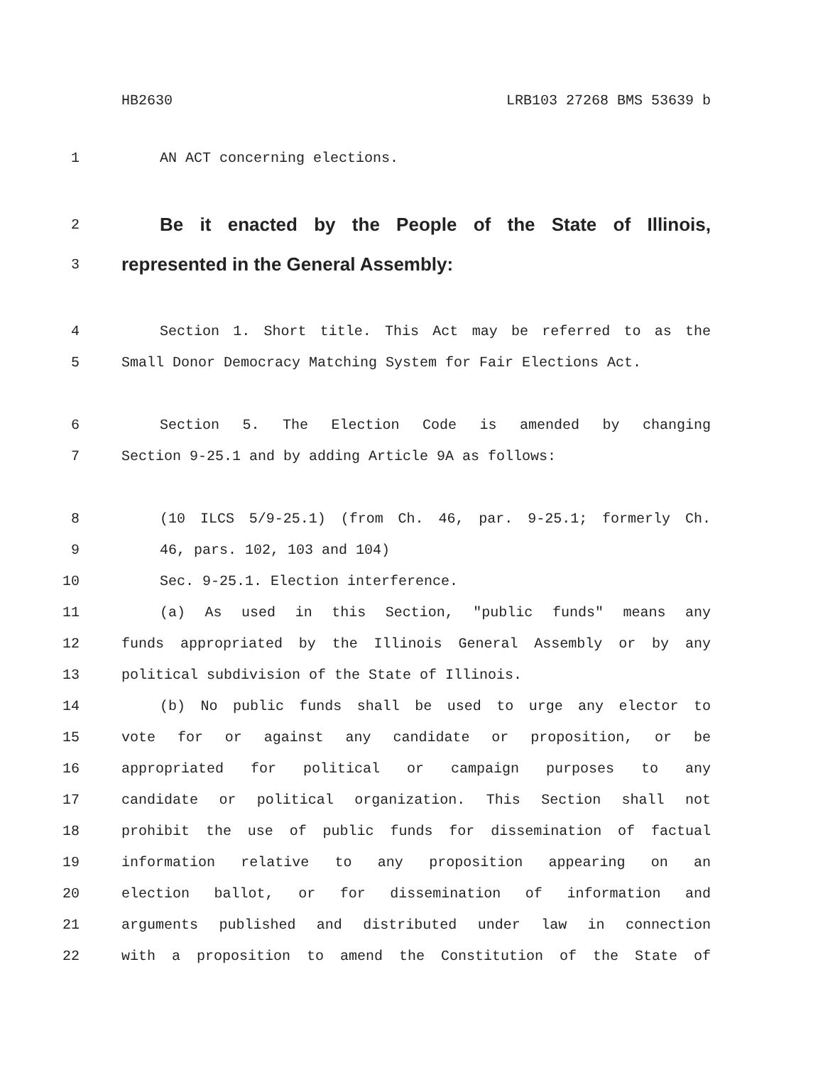HB2630 LRB103 27268 BMS 53639 b
1 AN ACT concerning elections.
2 Be it enacted by the People of the State of Illinois,
3 represented in the General Assembly:
4 Section 1. Short title. This Act may be referred to as the
5 Small Donor Democracy Matching System for Fair Elections Act.
6 Section 5. The Election Code is amended by changing
7 Section 9-25.1 and by adding Article 9A as follows:
8 (10 ILCS 5/9-25.1) (from Ch. 46, par. 9-25.1; formerly Ch.
9 46, pars. 102, 103 and 104)
10 Sec. 9-25.1. Election interference.
11 (a) As used in this Section, "public funds" means any
12 funds appropriated by the Illinois General Assembly or by any
13 political subdivision of the State of Illinois.
14 (b) No public funds shall be used to urge any elector to
15 vote for or against any candidate or proposition, or be
16 appropriated for political or campaign purposes to any
17 candidate or political organization. This Section shall not
18 prohibit the use of public funds for dissemination of factual
19 information relative to any proposition appearing on an
20 election ballot, or for dissemination of information and
21 arguments published and distributed under law in connection
22 with a proposition to amend the Constitution of the State of